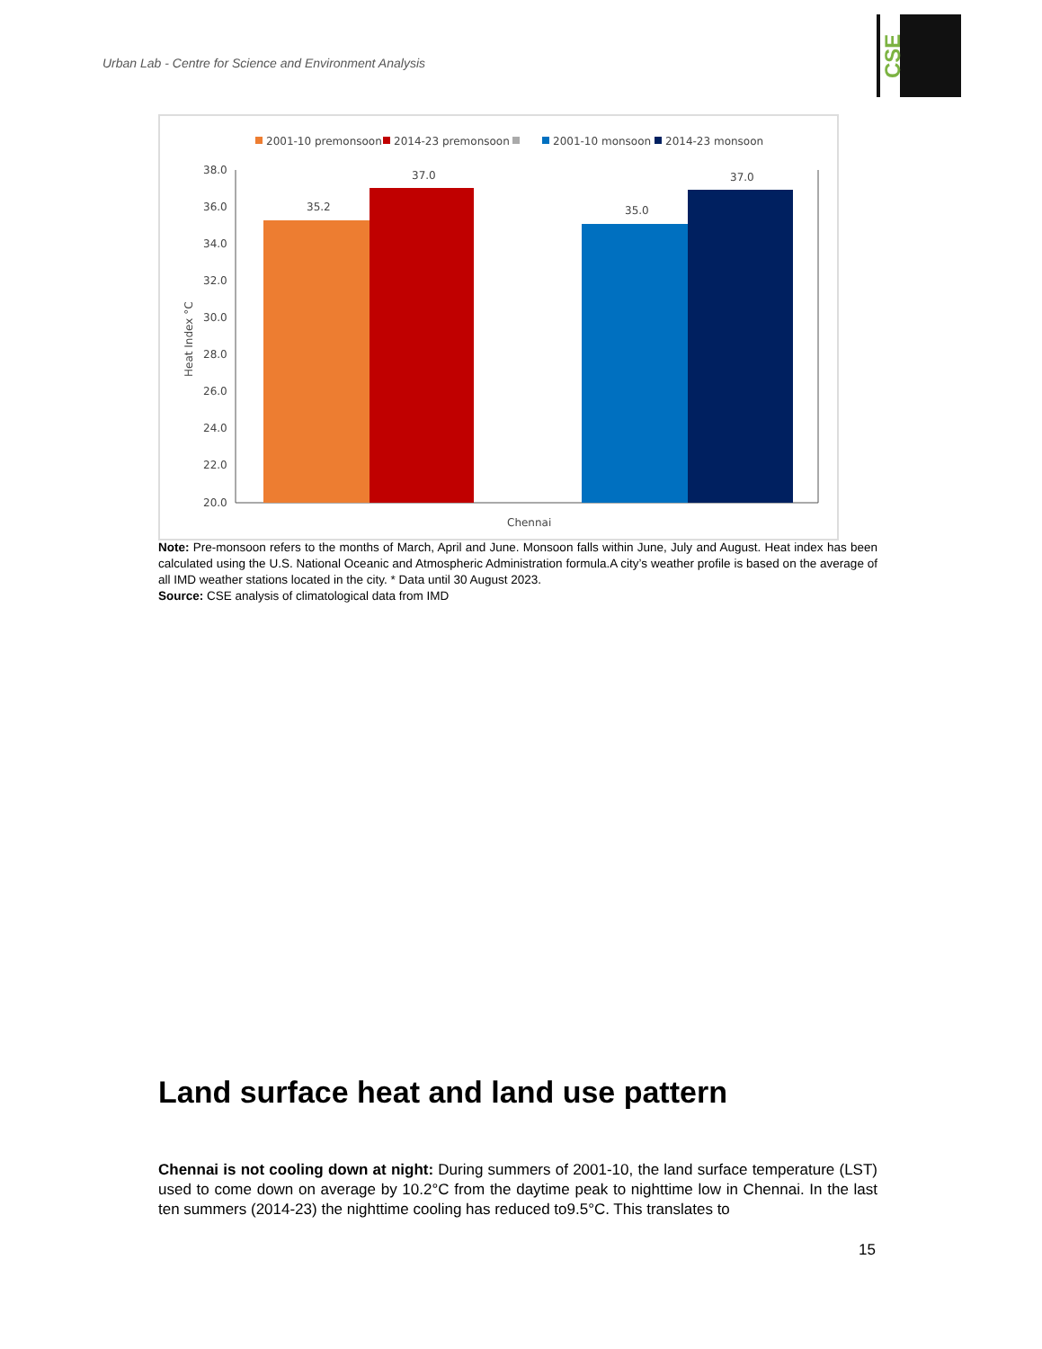Urban Lab - Centre for Science and Environment Analysis
CSE
2001-10 premonsoon
2014-23 premonsoon
2001-10 monsoon
2014-23 monsoon
38.0
36.0
34.0
32.0
30.0
28.0
26.0
24.0
22.0
20.0
Heat Index °C
35.2
37.0
35.0
37.0
Chennai
Note: Pre-monsoon refers to the months of March, April and June. Monsoon falls within June, July and August. Heat index has been calculated using the U.S. National Oceanic and Atmospheric Administration formula.A city’s weather profile is based on the average of all IMD weather stations located in the city. * Data until 30 August 2023.
Source: CSE analysis of climatological data from IMD
Land surface heat and land use pattern
Chennai is not cooling down at night: During summers of 2001-10, the land surface temperature (LST) used to come down on average by 10.2°C from the daytime peak to nighttime low in Chennai. In the last ten summers (2014-23) the nighttime cooling has reduced to9.5°C. This translates to
15